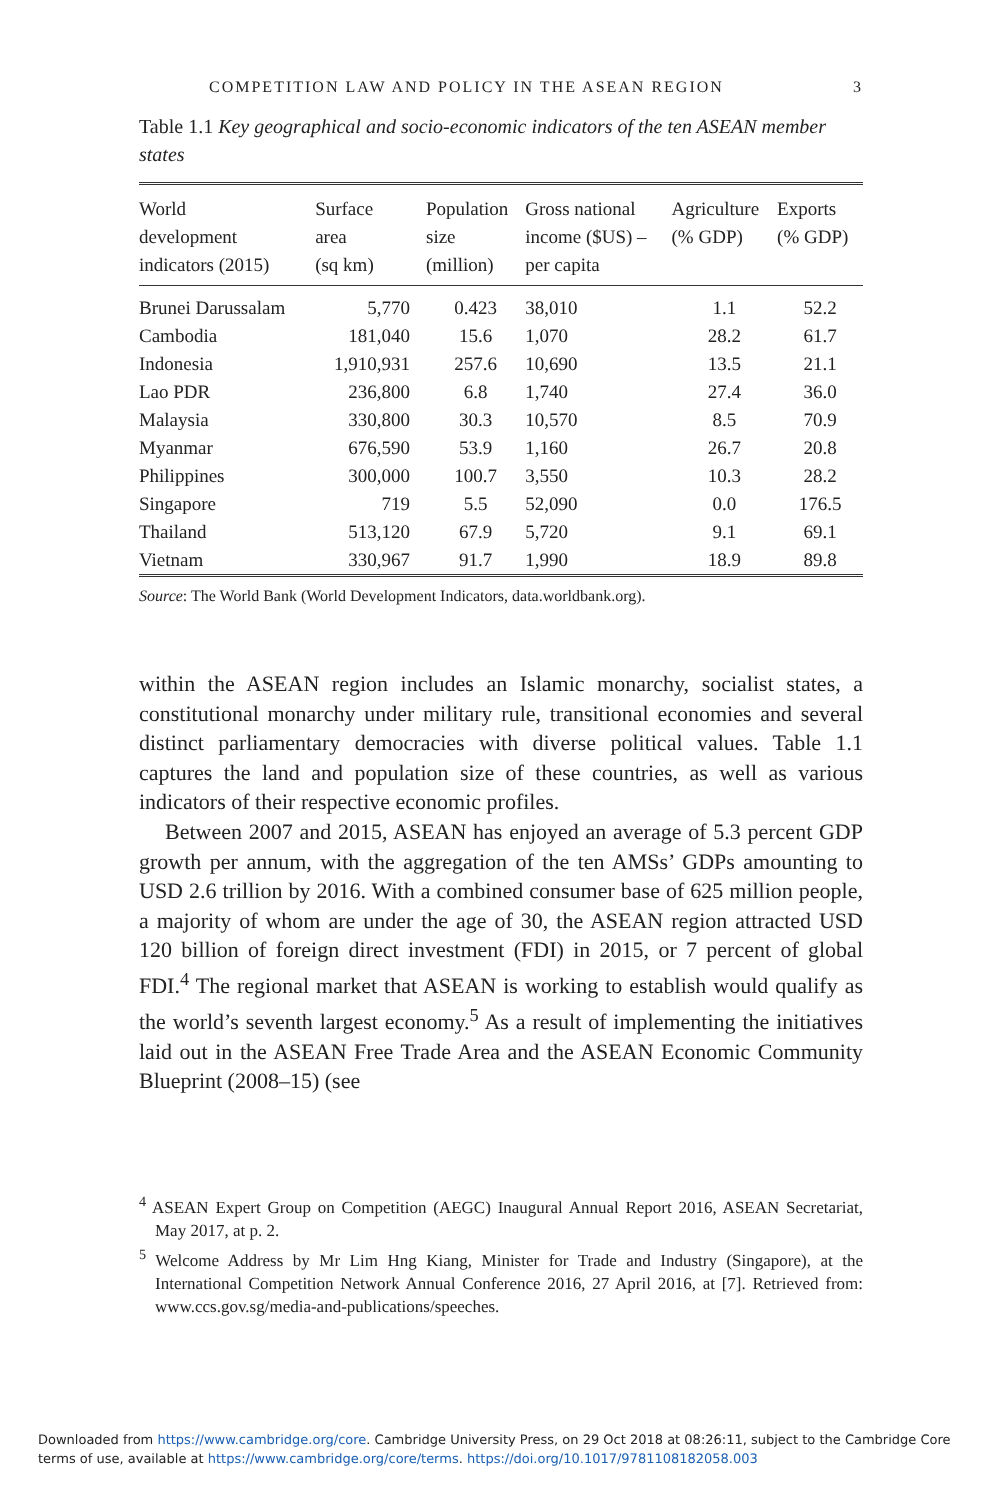COMPETITION LAW AND POLICY IN THE ASEAN REGION 3
Table 1.1 Key geographical and socio-economic indicators of the ten ASEAN member states
| World development indicators (2015) | Surface area (sq km) | Population size (million) | Gross national income ($US) – per capita | Agriculture (% GDP) | Exports (% GDP) |
| --- | --- | --- | --- | --- | --- |
| Brunei Darussalam | 5,770 | 0.423 | 38,010 | 1.1 | 52.2 |
| Cambodia | 181,040 | 15.6 | 1,070 | 28.2 | 61.7 |
| Indonesia | 1,910,931 | 257.6 | 10,690 | 13.5 | 21.1 |
| Lao PDR | 236,800 | 6.8 | 1,740 | 27.4 | 36.0 |
| Malaysia | 330,800 | 30.3 | 10,570 | 8.5 | 70.9 |
| Myanmar | 676,590 | 53.9 | 1,160 | 26.7 | 20.8 |
| Philippines | 300,000 | 100.7 | 3,550 | 10.3 | 28.2 |
| Singapore | 719 | 5.5 | 52,090 | 0.0 | 176.5 |
| Thailand | 513,120 | 67.9 | 5,720 | 9.1 | 69.1 |
| Vietnam | 330,967 | 91.7 | 1,990 | 18.9 | 89.8 |
Source: The World Bank (World Development Indicators, data.worldbank.org).
within the ASEAN region includes an Islamic monarchy, socialist states, a constitutional monarchy under military rule, transitional economies and several distinct parliamentary democracies with diverse political values. Table 1.1 captures the land and population size of these countries, as well as various indicators of their respective economic profiles.
Between 2007 and 2015, ASEAN has enjoyed an average of 5.3 percent GDP growth per annum, with the aggregation of the ten AMSs’ GDPs amounting to USD 2.6 trillion by 2016. With a combined consumer base of 625 million people, a majority of whom are under the age of 30, the ASEAN region attracted USD 120 billion of foreign direct investment (FDI) in 2015, or 7 percent of global FDI.<sup>4</sup> The regional market that ASEAN is working to establish would qualify as the world’s seventh largest economy.<sup>5</sup> As a result of implementing the initiatives laid out in the ASEAN Free Trade Area and the ASEAN Economic Community Blueprint (2008–15) (see
<sup>4</sup> ASEAN Expert Group on Competition (AEGC) Inaugural Annual Report 2016, ASEAN Secretariat, May 2017, at p. 2.
<sup>5</sup> Welcome Address by Mr Lim Hng Kiang, Minister for Trade and Industry (Singapore), at the International Competition Network Annual Conference 2016, 27 April 2016, at [7]. Retrieved from: www.ccs.gov.sg/media-and-publications/speeches.
Downloaded from https://www.cambridge.org/core. Cambridge University Press, on 29 Oct 2018 at 08:26:11, subject to the Cambridge Core
terms of use, available at https://www.cambridge.org/core/terms. https://doi.org/10.1017/9781108182058.003